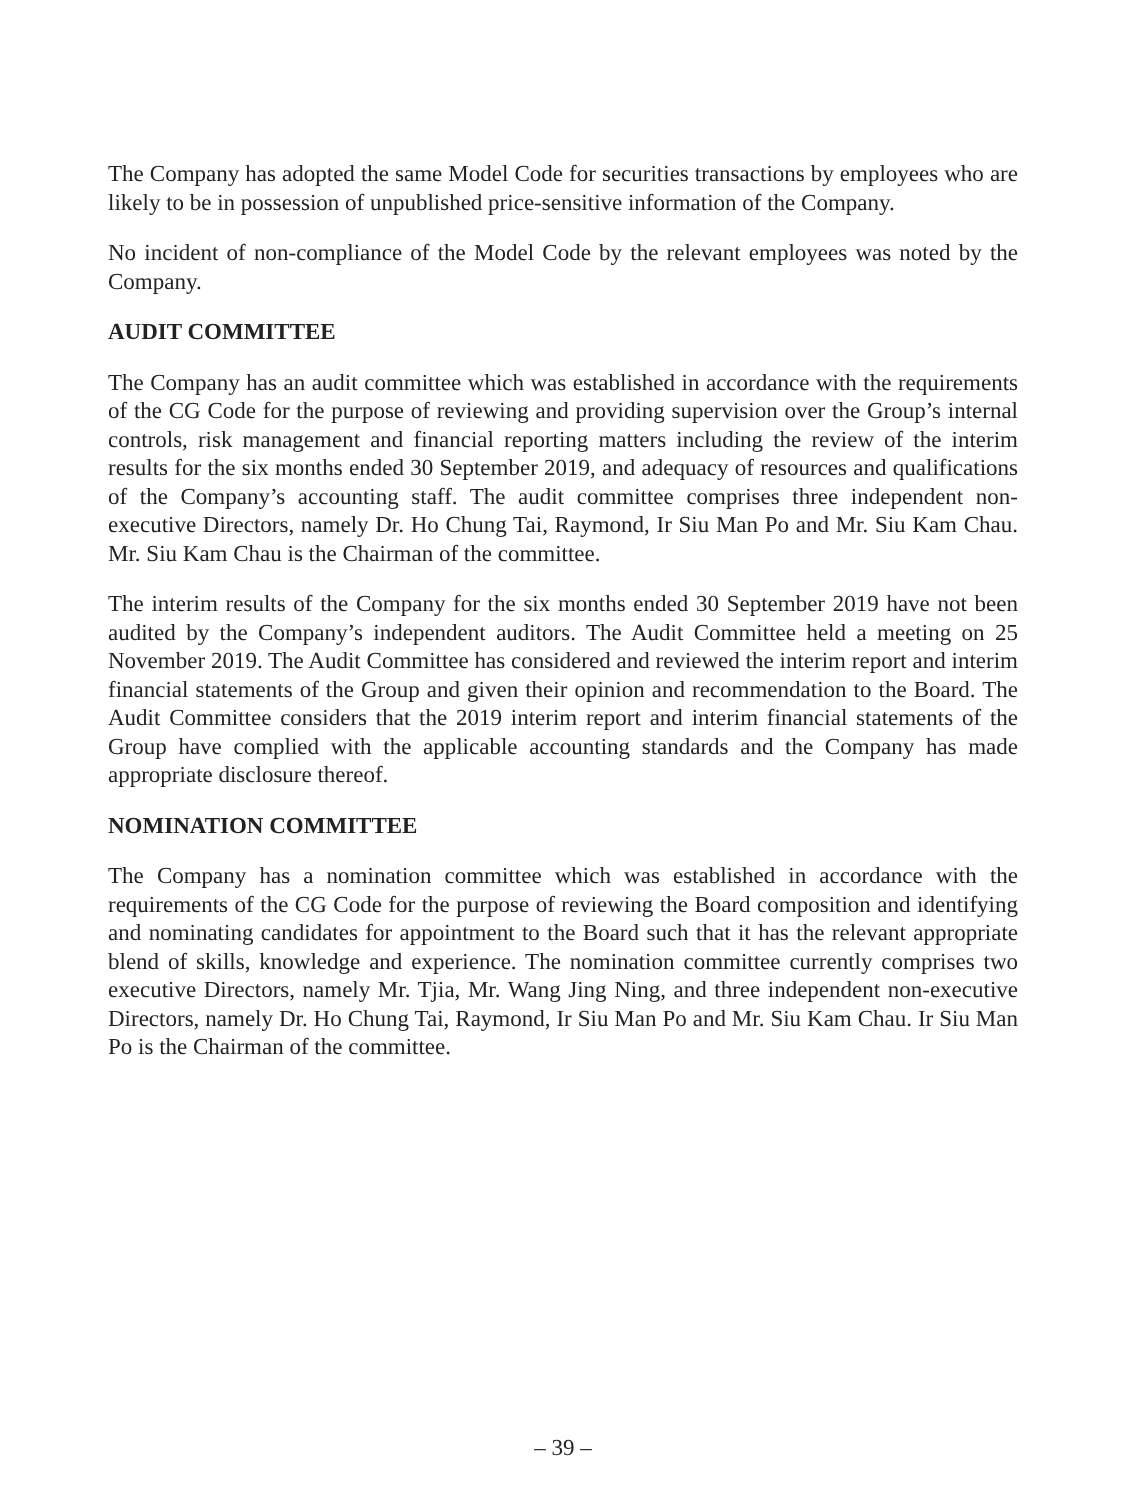The Company has adopted the same Model Code for securities transactions by employees who are likely to be in possession of unpublished price-sensitive information of the Company.
No incident of non-compliance of the Model Code by the relevant employees was noted by the Company.
AUDIT COMMITTEE
The Company has an audit committee which was established in accordance with the requirements of the CG Code for the purpose of reviewing and providing supervision over the Group’s internal controls, risk management and financial reporting matters including the review of the interim results for the six months ended 30 September 2019, and adequacy of resources and qualifications of the Company’s accounting staff. The audit committee comprises three independent non-executive Directors, namely Dr. Ho Chung Tai, Raymond, Ir Siu Man Po and Mr. Siu Kam Chau. Mr. Siu Kam Chau is the Chairman of the committee.
The interim results of the Company for the six months ended 30 September 2019 have not been audited by the Company’s independent auditors. The Audit Committee held a meeting on 25 November 2019. The Audit Committee has considered and reviewed the interim report and interim financial statements of the Group and given their opinion and recommendation to the Board. The Audit Committee considers that the 2019 interim report and interim financial statements of the Group have complied with the applicable accounting standards and the Company has made appropriate disclosure thereof.
NOMINATION COMMITTEE
The Company has a nomination committee which was established in accordance with the requirements of the CG Code for the purpose of reviewing the Board composition and identifying and nominating candidates for appointment to the Board such that it has the relevant appropriate blend of skills, knowledge and experience. The nomination committee currently comprises two executive Directors, namely Mr. Tjia, Mr. Wang Jing Ning, and three independent non-executive Directors, namely Dr. Ho Chung Tai, Raymond, Ir Siu Man Po and Mr. Siu Kam Chau. Ir Siu Man Po is the Chairman of the committee.
– 39 –